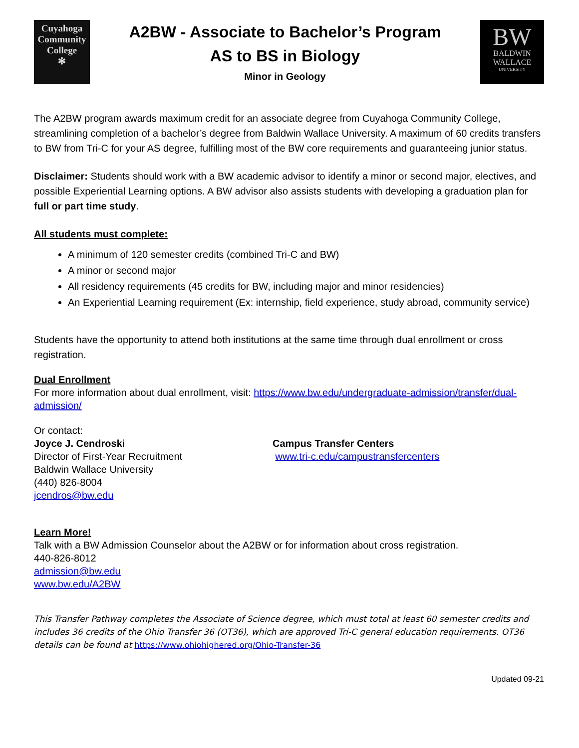Cuyahoga
Community
College
✻
A2BW - Associate to Bachelor’s Program
AS to BS in Biology
Minor in Geology
BW
BALDWIN
WALLACE
UNIVERSITY
The A2BW program awards maximum credit for an associate degree from Cuyahoga Community College, streamlining completion of a bachelor’s degree from Baldwin Wallace University. A maximum of 60 credits transfers to BW from Tri-C for your AS degree, fulfilling most of the BW core requirements and guaranteeing junior status.
Disclaimer: Students should work with a BW academic advisor to identify a minor or second major, electives, and possible Experiential Learning options. A BW advisor also assists students with developing a graduation plan for full or part time study.
All students must complete:
A minimum of 120 semester credits (combined Tri-C and BW)
A minor or second major
All residency requirements (45 credits for BW, including major and minor residencies)
An Experiential Learning requirement (Ex: internship, field experience, study abroad, community service)
Students have the opportunity to attend both institutions at the same time through dual enrollment or cross registration.
Dual Enrollment
For more information about dual enrollment, visit: https://www.bw.edu/undergraduate-admission/transfer/dual-admission/
Or contact:
Joyce J. Cendroski
Director of First-Year Recruitment
Baldwin Wallace University
(440) 826-8004
jcendros@bw.edu
Campus Transfer Centers
www.tri-c.edu/campustransfercenters
Learn More!
Talk with a BW Admission Counselor about the A2BW or for information about cross registration.
440-826-8012
admission@bw.edu
www.bw.edu/A2BW
This Transfer Pathway completes the Associate of Science degree, which must total at least 60 semester credits and includes 36 credits of the Ohio Transfer 36 (OT36), which are approved Tri-C general education requirements. OT36 details can be found at https://www.ohiohighered.org/Ohio-Transfer-36
Updated 09-21